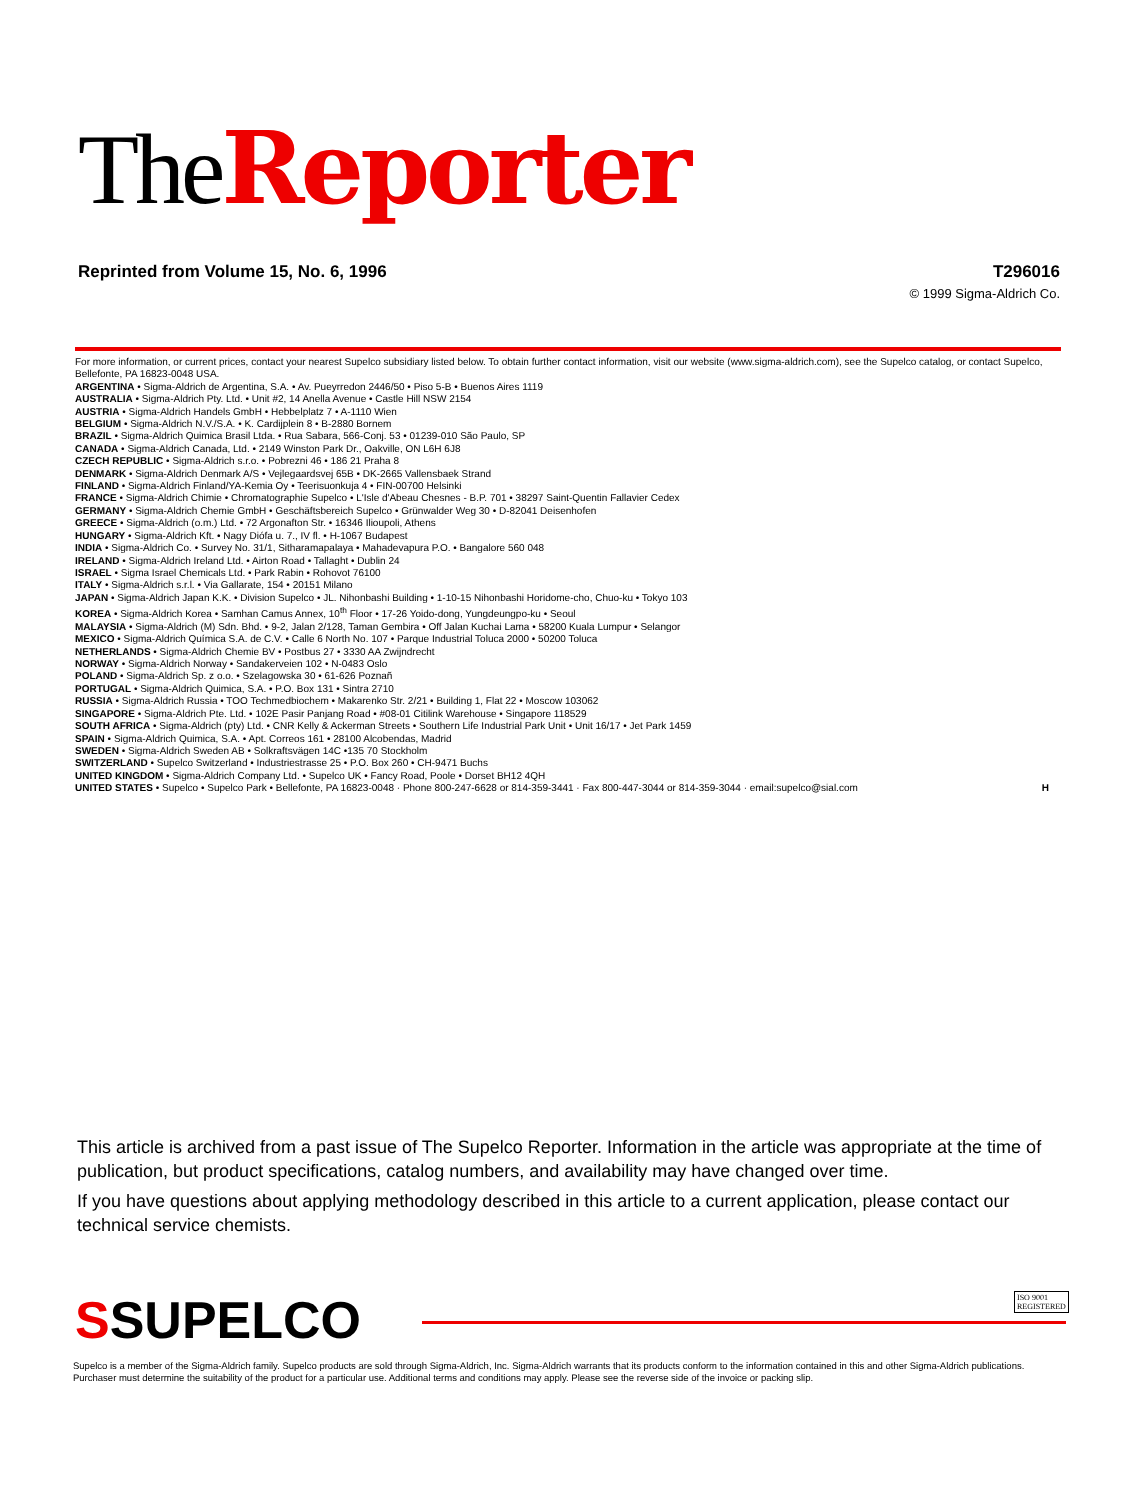The Reporter
Reprinted from Volume 15, No. 6, 1996 T296016
© 1999 Sigma-Aldrich Co.
For more information, or current prices, contact your nearest Supelco subsidiary listed below. To obtain further contact information, visit our website (www.sigma-aldrich.com), see the Supelco catalog, or contact Supelco, Bellefonte, PA 16823-0048 USA.
ARGENTINA • Sigma-Aldrich de Argentina, S.A. • Av. Pueyrredon 2446/50 • Piso 5-B • Buenos Aires 1119
AUSTRALIA • Sigma-Aldrich Pty. Ltd. • Unit #2, 14 Anella Avenue • Castle Hill NSW 2154
AUSTRIA • Sigma-Aldrich Handels GmbH • Hebbelplatz 7 • A-1110 Wien
BELGIUM • Sigma-Aldrich N.V./S.A. • K. Cardijplein 8 • B-2880 Bornem
BRAZIL • Sigma-Aldrich Quimica Brasil Ltda. • Rua Sabara, 566-Conj. 53 • 01239-010 São Paulo, SP
CANADA • Sigma-Aldrich Canada, Ltd. • 2149 Winston Park Dr., Oakville, ON L6H 6J8
CZECH REPUBLIC • Sigma-Aldrich s.r.o. • Pobrezni 46 • 186 21 Praha 8
DENMARK • Sigma-Aldrich Denmark A/S • Vejlegaardsvej 65B • DK-2665 Vallensbaek Strand
FINLAND • Sigma-Aldrich Finland/YA-Kemia Oy • Teerisuonkuja 4 • FIN-00700 Helsinki
FRANCE • Sigma-Aldrich Chimie • Chromatographie Supelco • L'Isle d'Abeau Chesnes - B.P. 701 • 38297 Saint-Quentin Fallavier Cedex
GERMANY • Sigma-Aldrich Chemie GmbH • Geschäftsbereich Supelco • Grünwalder Weg 30 • D-82041 Deisenhofen
GREECE • Sigma-Aldrich (o.m.) Ltd. • 72 Argonafton Str. • 16346 Ilioupoli, Athens
HUNGARY • Sigma-Aldrich Kft. • Nagy Diófa u. 7., IV fl. • H-1067 Budapest
INDIA • Sigma-Aldrich Co. • Survey No. 31/1, Sitharamapalaya • Mahadevapura P.O. • Bangalore 560 048
IRELAND • Sigma-Aldrich Ireland Ltd. • Airton Road • Tallaght • Dublin 24
ISRAEL • Sigma Israel Chemicals Ltd. • Park Rabin • Rohovot 76100
ITALY • Sigma-Aldrich s.r.l. • Via Gallarate, 154 • 20151 Milano
JAPAN • Sigma-Aldrich Japan K.K. • Division Supelco • JL. Nihonbashi Building • 1-10-15 Nihonbashi Horidome-cho, Chuo-ku • Tokyo 103
KOREA • Sigma-Aldrich Korea • Samhan Camus Annex, 10<sup>th</sup> Floor • 17-26 Yoido-dong, Yungdeungpo-ku • Seoul
MALAYSIA • Sigma-Aldrich (M) Sdn. Bhd. • 9-2, Jalan 2/128, Taman Gembira • Off Jalan Kuchai Lama • 58200 Kuala Lumpur • Selangor
MEXICO • Sigma-Aldrich Química S.A. de C.V. • Calle 6 North No. 107 • Parque Industrial Toluca 2000 • 50200 Toluca
NETHERLANDS • Sigma-Aldrich Chemie BV • Postbus 27 • 3330 AA Zwijndrecht
NORWAY • Sigma-Aldrich Norway • Sandakerveien 102 • N-0483 Oslo
POLAND • Sigma-Aldrich Sp. z o.o. • Szelagowska 30 • 61-626 Poznañ
PORTUGAL • Sigma-Aldrich Quimica, S.A. • P.O. Box 131 • Sintra 2710
RUSSIA • Sigma-Aldrich Russia • TOO Techmedbiochem • Makarenko Str. 2/21 • Building 1, Flat 22 • Moscow 103062
SINGAPORE • Sigma-Aldrich Pte. Ltd. • 102E Pasir Panjang Road • #08-01 Citilink Warehouse • Singapore 118529
SOUTH AFRICA • Sigma-Aldrich (pty) Ltd. • CNR Kelly & Ackerman Streets • Southern Life Industrial Park Unit • Unit 16/17 • Jet Park 1459
SPAIN • Sigma-Aldrich Quimica, S.A. • Apt. Correos 161 • 28100 Alcobendas, Madrid
SWEDEN • Sigma-Aldrich Sweden AB • Solkraftsvägen 14C •135 70 Stockholm
SWITZERLAND • Supelco Switzerland • Industriestrasse 25 • P.O. Box 260 • CH-9471 Buchs
UNITED KINGDOM • Sigma-Aldrich Company Ltd. • Supelco UK • Fancy Road, Poole • Dorset BH12 4QH
UNITED STATES • Supelco • Supelco Park • Bellefonte, PA 16823-0048 · Phone 800-247-6628 or 814-359-3441 · Fax 800-447-3044 or 814-359-3044 · email:supelco@sial.com H
This article is archived from a past issue of The Supelco Reporter. Information in the article was appropriate at the time of publication, but product specifications, catalog numbers, and availability may have changed over time.
If you have questions about applying methodology described in this article to a current application, please contact our technical service chemists.
S SUPELCO
ISO 9001
REGISTERED
Supelco is a member of the Sigma-Aldrich family. Supelco products are sold through Sigma-Aldrich, Inc. Sigma-Aldrich warrants that its products conform to the information contained in this and other Sigma-Aldrich publications. Purchaser must determine the suitability of the product for a particular use. Additional terms and conditions may apply. Please see the reverse side of the invoice or packing slip.